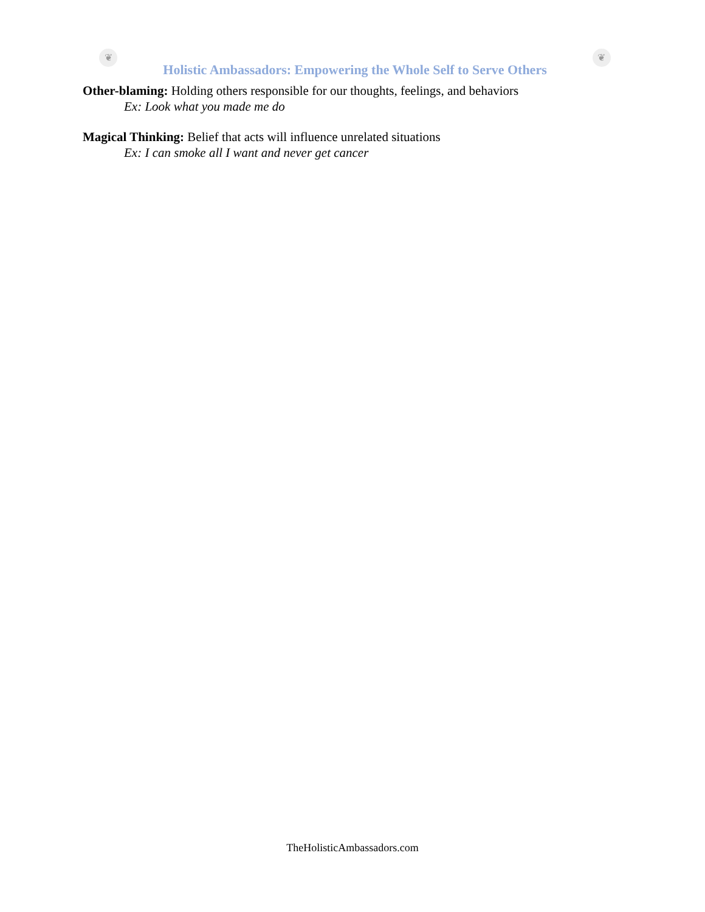❦
Holistic Ambassadors: Empowering the Whole Self to Serve Others
❦
Other-blaming: Holding others responsible for our thoughts, feelings, and behaviors
Ex: Look what you made me do
Magical Thinking: Belief that acts will influence unrelated situations
Ex: I can smoke all I want and never get cancer
TheHolisticAmbassadors.com